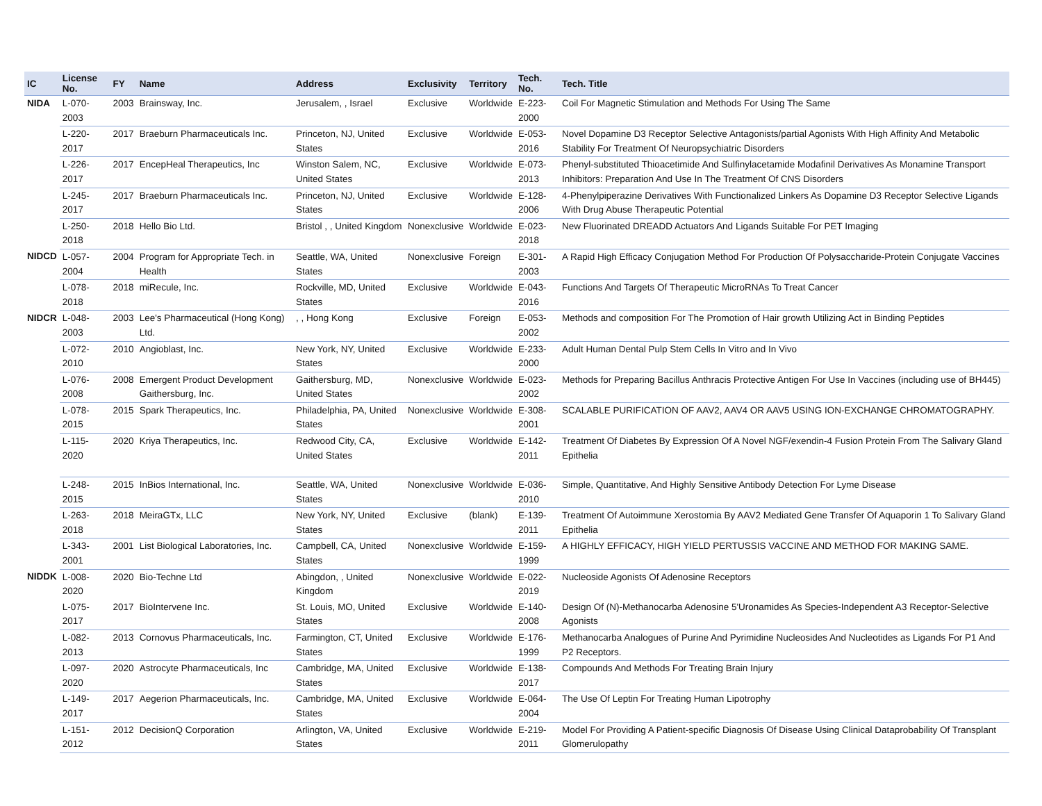| IC | License No. | FY | Name | Address | Exclusivity | Territory | Tech. No. | Tech. Title |
| --- | --- | --- | --- | --- | --- | --- | --- | --- |
| NIDA | L-070-2003 | 2003 | Brainsway, Inc. | Jerusalem, , Israel | Exclusive | Worldwide | E-223-2000 | Coil For Magnetic Stimulation and Methods For Using The Same |
| | L-220-2017 | 2017 | Braeburn Pharmaceuticals Inc. | Princeton, NJ, United States | Exclusive | Worldwide | E-053-2016 | Novel Dopamine D3 Receptor Selective Antagonists/partial Agonists With High Affinity And Metabolic Stability For Treatment Of Neuropsychiatric Disorders |
| | L-226-2017 | 2017 | EncepHeal Therapeutics, Inc | Winston Salem, NC, United States | Exclusive | Worldwide | E-073-2013 | Phenyl-substituted Thioacetimide And Sulfinylacetamide Modafinil Derivatives As Monamine Transport Inhibitors: Preparation And Use In The Treatment Of CNS Disorders |
| | L-245-2017 | 2017 | Braeburn Pharmaceuticals Inc. | Princeton, NJ, United States | Exclusive | Worldwide | E-128-2006 | 4-Phenylpiperazine Derivatives With Functionalized Linkers As Dopamine D3 Receptor Selective Ligands With Drug Abuse Therapeutic Potential |
| | L-250-2018 | 2018 | Hello Bio Ltd. | Bristol , , United Kingdom | Nonexclusive | Worldwide | E-023-2018 | New Fluorinated DREADD Actuators And Ligands Suitable For PET Imaging |
| NIDCD | L-057-2004 | 2004 | Program for Appropriate Tech. in Health | Seattle, WA, United States | Nonexclusive | Foreign | E-301-2003 | A Rapid High Efficacy Conjugation Method For Production Of Polysaccharide-Protein Conjugate Vaccines |
| | L-078-2018 | 2018 | miRecule, Inc. | Rockville, MD, United States | Exclusive | Worldwide | E-043-2016 | Functions And Targets Of Therapeutic MicroRNAs To Treat Cancer |
| NIDCR | L-048-2003 | 2003 | Lee's Pharmaceutical (Hong Kong) Ltd. | , , Hong Kong | Exclusive | Foreign | E-053-2002 | Methods and composition For The Promotion of Hair growth Utilizing Act in Binding Peptides |
| | L-072-2010 | 2010 | Angioblast, Inc. | New York, NY, United States | Exclusive | Worldwide | E-233-2000 | Adult Human Dental Pulp Stem Cells In Vitro and In Vivo |
| | L-076-2008 | 2008 | Emergent Product Development Gaithersburg, Inc. | Gaithersburg, MD, United States | Nonexclusive | Worldwide | E-023-2002 | Methods for Preparing Bacillus Anthracis Protective Antigen For Use In Vaccines (including use of BH445) |
| | L-078-2015 | 2015 | Spark Therapeutics, Inc. | Philadelphia, PA, United States | Nonexclusive | Worldwide | E-308-2001 | SCALABLE PURIFICATION OF AAV2, AAV4 OR AAV5 USING ION-EXCHANGE CHROMATOGRAPHY. |
| | L-115-2020 | 2020 | Kriya Therapeutics, Inc. | Redwood City, CA, United States | Exclusive | Worldwide | E-142-2011 | Treatment Of Diabetes By Expression Of A Novel NGF/exendin-4 Fusion Protein From The Salivary Gland Epithelia |
| | L-248-2015 | 2015 | InBios International, Inc. | Seattle, WA, United States | Nonexclusive | Worldwide | E-036-2010 | Simple, Quantitative, And Highly Sensitive Antibody Detection For Lyme Disease |
| | L-263-2018 | 2018 | MeiraGTx, LLC | New York, NY, United States | Exclusive | (blank) | E-139-2011 | Treatment Of Autoimmune Xerostomia By AAV2 Mediated Gene Transfer Of Aquaporin 1 To Salivary Gland Epithelia |
| | L-343-2001 | 2001 | List Biological Laboratories, Inc. | Campbell, CA, United States | Nonexclusive | Worldwide | E-159-1999 | A HIGHLY EFFICACY, HIGH YIELD PERTUSSIS VACCINE AND METHOD FOR MAKING SAME. |
| NIDDK | L-008-2020 | 2020 | Bio-Techne Ltd | Abingdon, , United Kingdom | Nonexclusive | Worldwide | E-022-2019 | Nucleoside Agonists Of Adenosine Receptors |
| | L-075-2017 | 2017 | BioIntervene Inc. | St. Louis, MO, United States | Exclusive | Worldwide | E-140-2008 | Design Of (N)-Methanocarba Adenosine 5'Uronamides As Species-Independent A3 Receptor-Selective Agonists |
| | L-082-2013 | 2013 | Cornovus Pharmaceuticals, Inc. | Farmington, CT, United States | Exclusive | Worldwide | E-176-1999 | Methanocarba Analogues of Purine And Pyrimidine Nucleosides And Nucleotides as Ligands For P1 And P2 Receptors. |
| | L-097-2020 | 2020 | Astrocyte Pharmaceuticals, Inc | Cambridge, MA, United States | Exclusive | Worldwide | E-138-2017 | Compounds And Methods For Treating Brain Injury |
| | L-149-2017 | 2017 | Aegerion Pharmaceuticals, Inc. | Cambridge, MA, United States | Exclusive | Worldwide | E-064-2004 | The Use Of Leptin For Treating Human Lipotrophy |
| | L-151-2012 | 2012 | DecisionQ Corporation | Arlington, VA, United States | Exclusive | Worldwide | E-219-2011 | Model For Providing A Patient-specific Diagnosis Of Disease Using Clinical Dataprobability Of Transplant Glomerulopathy |